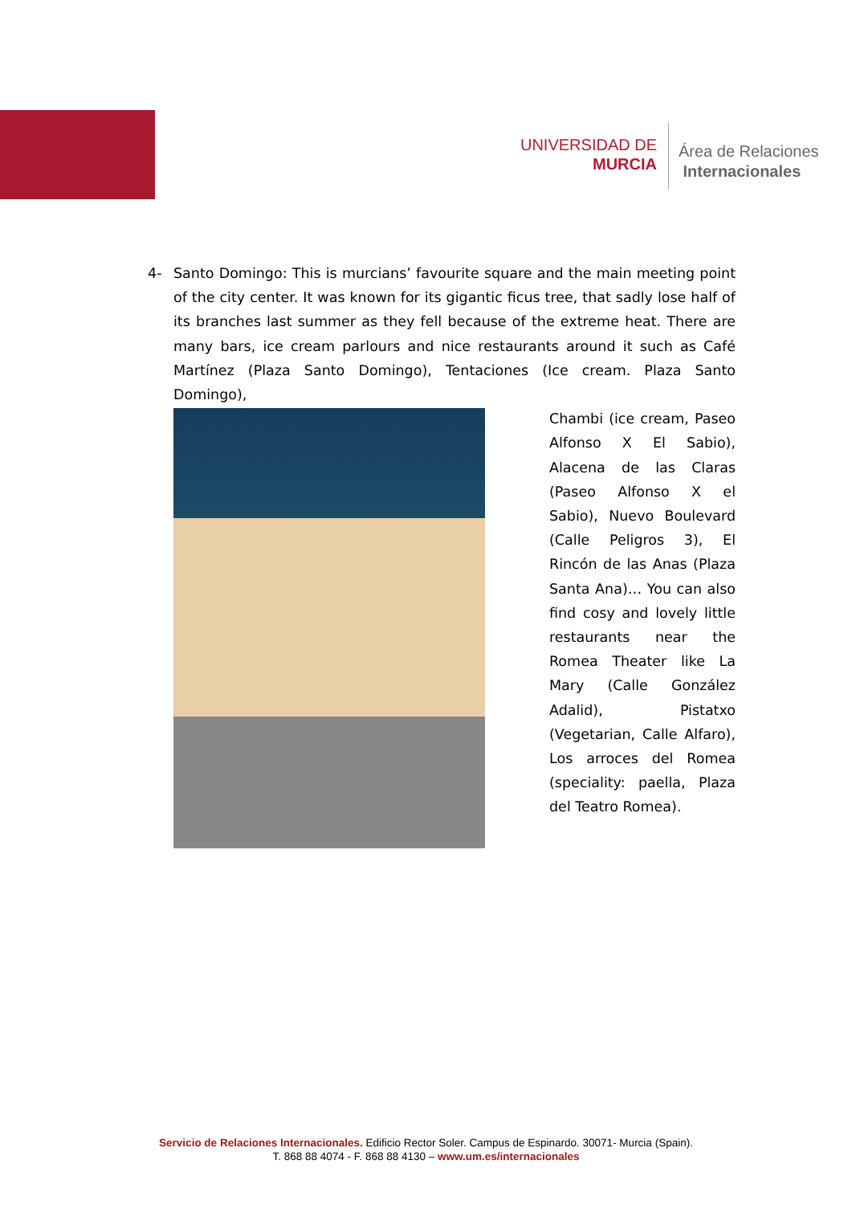UNIVERSIDAD DE
MURCIA
Área de Relaciones
Internacionales
4- Santo Domingo: This is murcians’ favourite square and the main meeting point of the city center. It was known for its gigantic ficus tree, that sadly lose half of its branches last summer as they fell because of the extreme heat. There are many bars, ice cream parlours and nice restaurants around it such as Café Martínez (Plaza Santo Domingo), Tentaciones (Ice cream. Plaza Santo Domingo),
Chambi (ice cream, Paseo Alfonso X El Sabio), Alacena de las Claras (Paseo Alfonso X el Sabio), Nuevo Boulevard (Calle Peligros 3), El Rincón de las Anas (Plaza Santa Ana)… You can also find cosy and lovely little restaurants near the Romea Theater like La Mary (Calle González Adalid), Pistatxo (Vegetarian, Calle Alfaro), Los arroces del Romea (speciality: paella, Plaza del Teatro Romea).
Servicio de Relaciones Internacionales. Edificio Rector Soler. Campus de Espinardo. 30071- Murcia (Spain).
T. 868 88 4074 - F. 868 88 4130 – www.um.es/internacionales